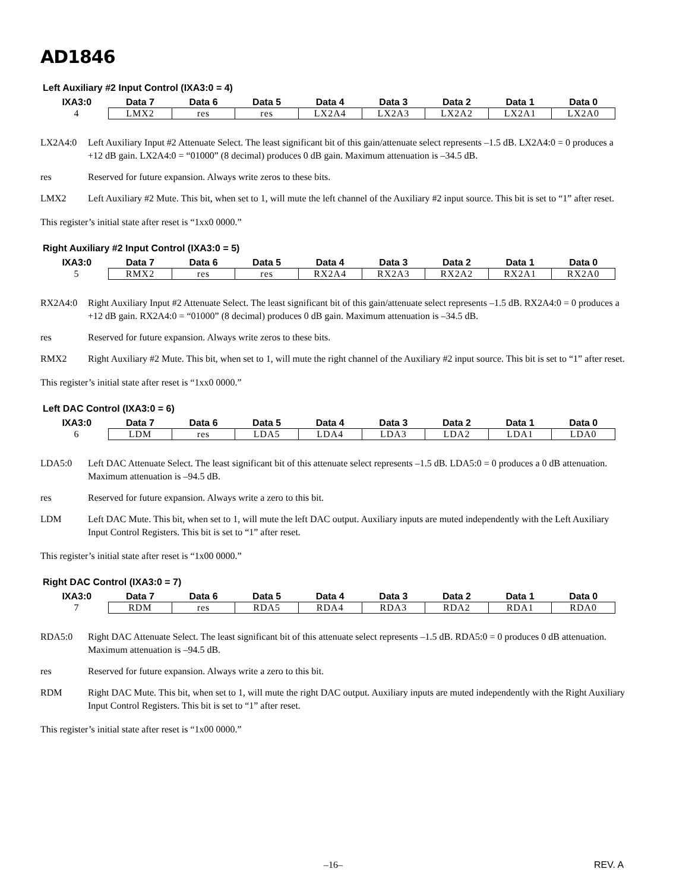AD1846
Left Auxiliary #2 Input Control (IXA3:0 = 4)
| IXA3:0 | Data 7 | Data 6 | Data 5 | Data 4 | Data 3 | Data 2 | Data 1 | Data 0 |
| --- | --- | --- | --- | --- | --- | --- | --- | --- |
| 4 | LMX2 | res | res | LX2A4 | LX2A3 | LX2A2 | LX2A1 | LX2A0 |
LX2A4:0 Left Auxiliary Input #2 Attenuate Select. The least significant bit of this gain/attenuate select represents –1.5 dB. LX2A4:0 = 0 produces a +12 dB gain. LX2A4:0 = “01000” (8 decimal) produces 0 dB gain. Maximum attenuation is –34.5 dB.
res Reserved for future expansion. Always write zeros to these bits.
LMX2 Left Auxiliary #2 Mute. This bit, when set to 1, will mute the left channel of the Auxiliary #2 input source. This bit is set to “1” after reset.
This register’s initial state after reset is “1xx0 0000.”
Right Auxiliary #2 Input Control (IXA3:0 = 5)
| IXA3:0 | Data 7 | Data 6 | Data 5 | Data 4 | Data 3 | Data 2 | Data 1 | Data 0 |
| --- | --- | --- | --- | --- | --- | --- | --- | --- |
| 5 | RMX2 | res | res | RX2A4 | RX2A3 | RX2A2 | RX2A1 | RX2A0 |
RX2A4:0 Right Auxiliary Input #2 Attenuate Select. The least significant bit of this gain/attenuate select represents –1.5 dB. RX2A4:0 = 0 produces a +12 dB gain. RX2A4:0 = “01000” (8 decimal) produces 0 dB gain. Maximum attenuation is –34.5 dB.
res Reserved for future expansion. Always write zeros to these bits.
RMX2 Right Auxiliary #2 Mute. This bit, when set to 1, will mute the right channel of the Auxiliary #2 input source. This bit is set to “1” after reset.
This register’s initial state after reset is “1xx0 0000.”
Left DAC Control (IXA3:0 = 6)
| IXA3:0 | Data 7 | Data 6 | Data 5 | Data 4 | Data 3 | Data 2 | Data 1 | Data 0 |
| --- | --- | --- | --- | --- | --- | --- | --- | --- |
| 6 | LDM | res | LDA5 | LDA4 | LDA3 | LDA2 | LDA1 | LDA0 |
LDA5:0 Left DAC Attenuate Select. The least significant bit of this attenuate select represents –1.5 dB. LDA5:0 = 0 produces a 0 dB attenuation. Maximum attenuation is –94.5 dB.
res Reserved for future expansion. Always write a zero to this bit.
LDM Left DAC Mute. This bit, when set to 1, will mute the left DAC output. Auxiliary inputs are muted independently with the Left Auxiliary Input Control Registers. This bit is set to “1” after reset.
This register’s initial state after reset is “1x00 0000.”
Right DAC Control (IXA3:0 = 7)
| IXA3:0 | Data 7 | Data 6 | Data 5 | Data 4 | Data 3 | Data 2 | Data 1 | Data 0 |
| --- | --- | --- | --- | --- | --- | --- | --- | --- |
| 7 | RDM | res | RDA5 | RDA4 | RDA3 | RDA2 | RDA1 | RDA0 |
RDA5:0 Right DAC Attenuate Select. The least significant bit of this attenuate select represents –1.5 dB. RDA5:0 = 0 produces 0 dB attenuation. Maximum attenuation is –94.5 dB.
res Reserved for future expansion. Always write a zero to this bit.
RDM Right DAC Mute. This bit, when set to 1, will mute the right DAC output. Auxiliary inputs are muted independently with the Right Auxiliary Input Control Registers. This bit is set to “1” after reset.
This register’s initial state after reset is “1x00 0000.”
–16– REV. A